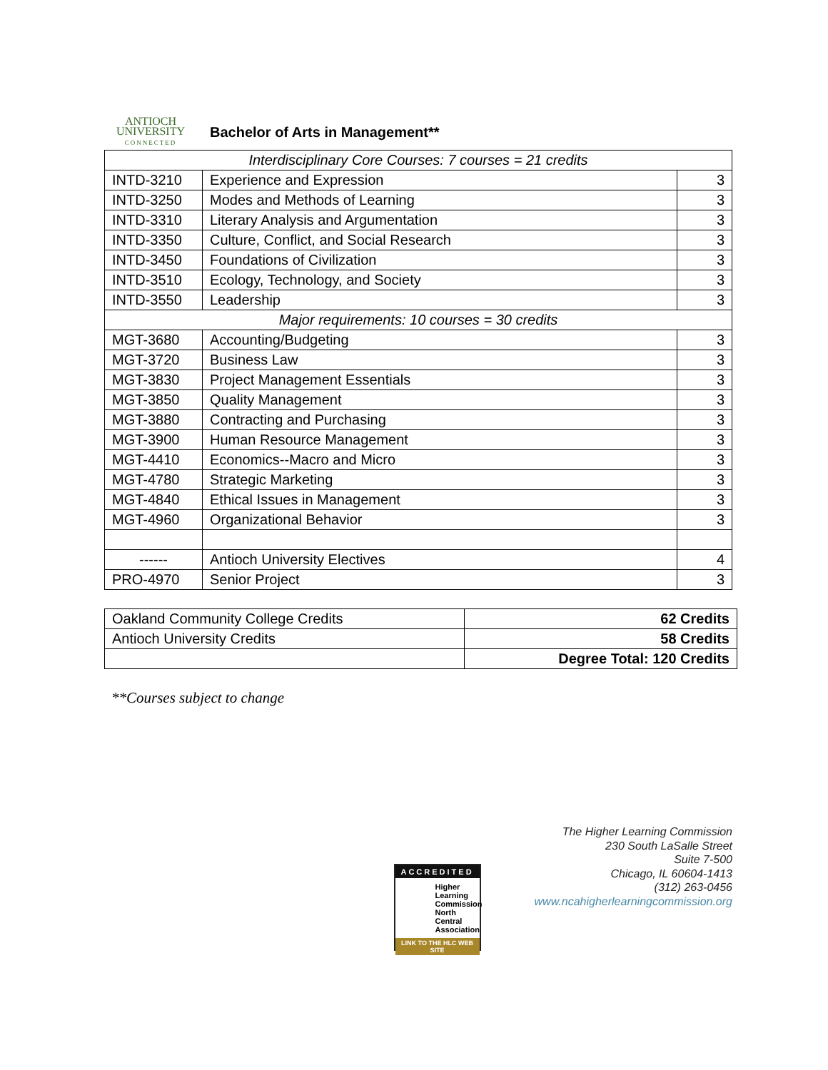ANTIOCH
UNIVERSITY
CONNECTED
Bachelor of Arts in Management**
| Interdisciplinary Core Courses: 7 courses = 21 credits | | |
| INTD-3210 | Experience and Expression | 3 |
| INTD-3250 | Modes and Methods of Learning | 3 |
| INTD-3310 | Literary Analysis and Argumentation | 3 |
| INTD-3350 | Culture, Conflict, and Social Research | 3 |
| INTD-3450 | Foundations of Civilization | 3 |
| INTD-3510 | Ecology, Technology, and Society | 3 |
| INTD-3550 | Leadership | 3 |
| Major requirements: 10 courses = 30 credits | | |
| MGT-3680 | Accounting/Budgeting | 3 |
| MGT-3720 | Business Law | 3 |
| MGT-3830 | Project Management Essentials | 3 |
| MGT-3850 | Quality Management | 3 |
| MGT-3880 | Contracting and Purchasing | 3 |
| MGT-3900 | Human Resource Management | 3 |
| MGT-4410 | Economics--Macro and Micro | 3 |
| MGT-4780 | Strategic Marketing | 3 |
| MGT-4840 | Ethical Issues in Management | 3 |
| MGT-4960 | Organizational Behavior | 3 |
| ------ | Antioch University Electives | 4 |
| PRO-4970 | Senior Project | 3 |
| Oakland Community College Credits | 62 Credits |
| Antioch University Credits | 58 Credits |
| | Degree Total: 120 Credits |
**Courses subject to change
ACCREDITED
Higher Learning Commission North Central Association
LINK TO THE HLC WEB SITE
The Higher Learning Commission
230 South LaSalle Street
Suite 7-500
Chicago, IL 60604-1413
(312) 263-0456
www.ncahigherlearningcommission.org